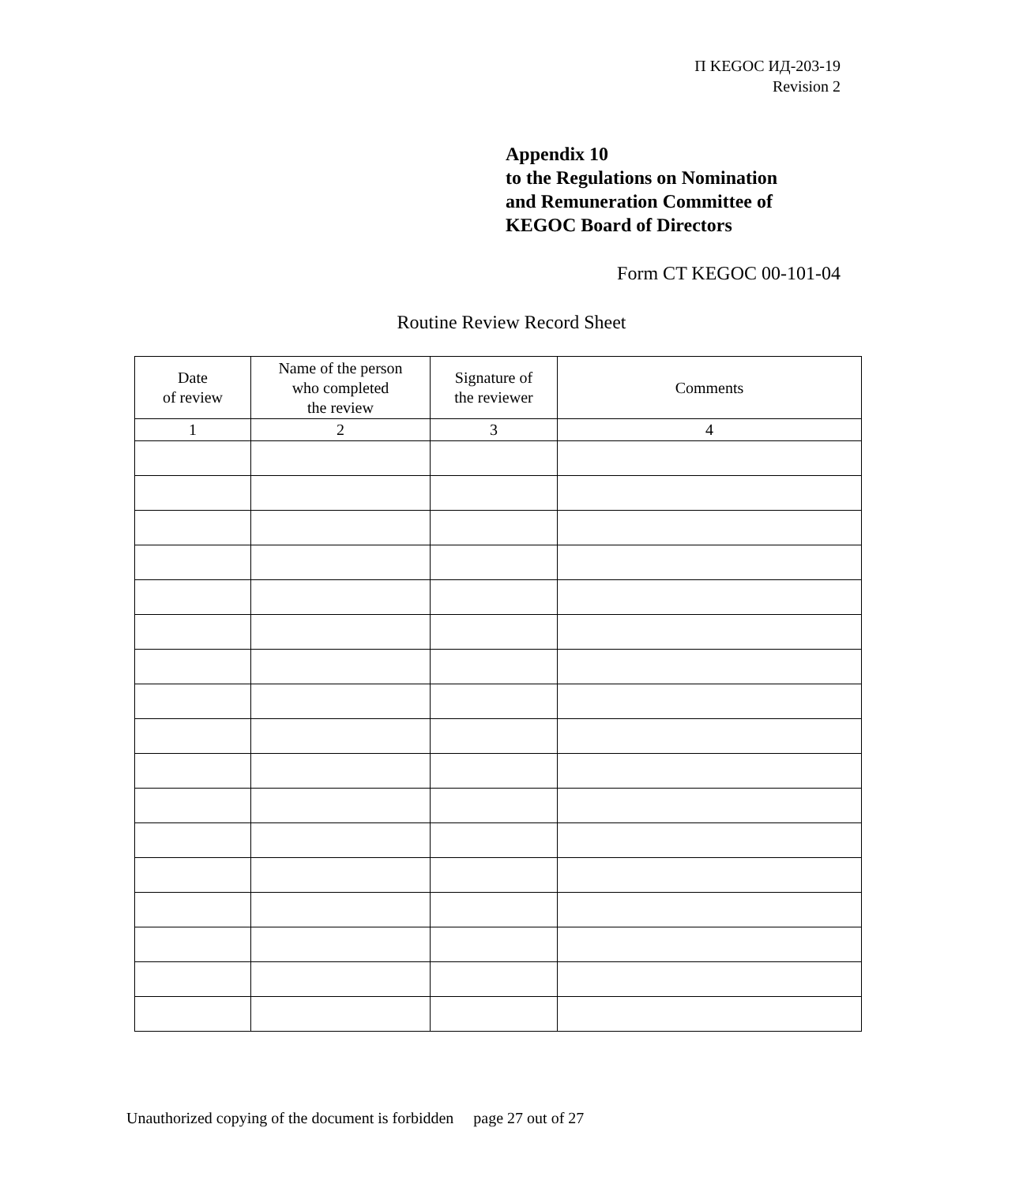П KEGOC ИД-203-19
Revision 2
Appendix 10
to the Regulations on Nomination
and Remuneration Committee of
KEGOC Board of Directors
Form CT KEGOC 00-101-04
Routine Review Record Sheet
| Date of review | Name of the person who completed the review | Signature of the reviewer | Comments |
| --- | --- | --- | --- |
| 1 | 2 | 3 | 4 |
Unauthorized copying of the document is forbidden page 27 out of 27